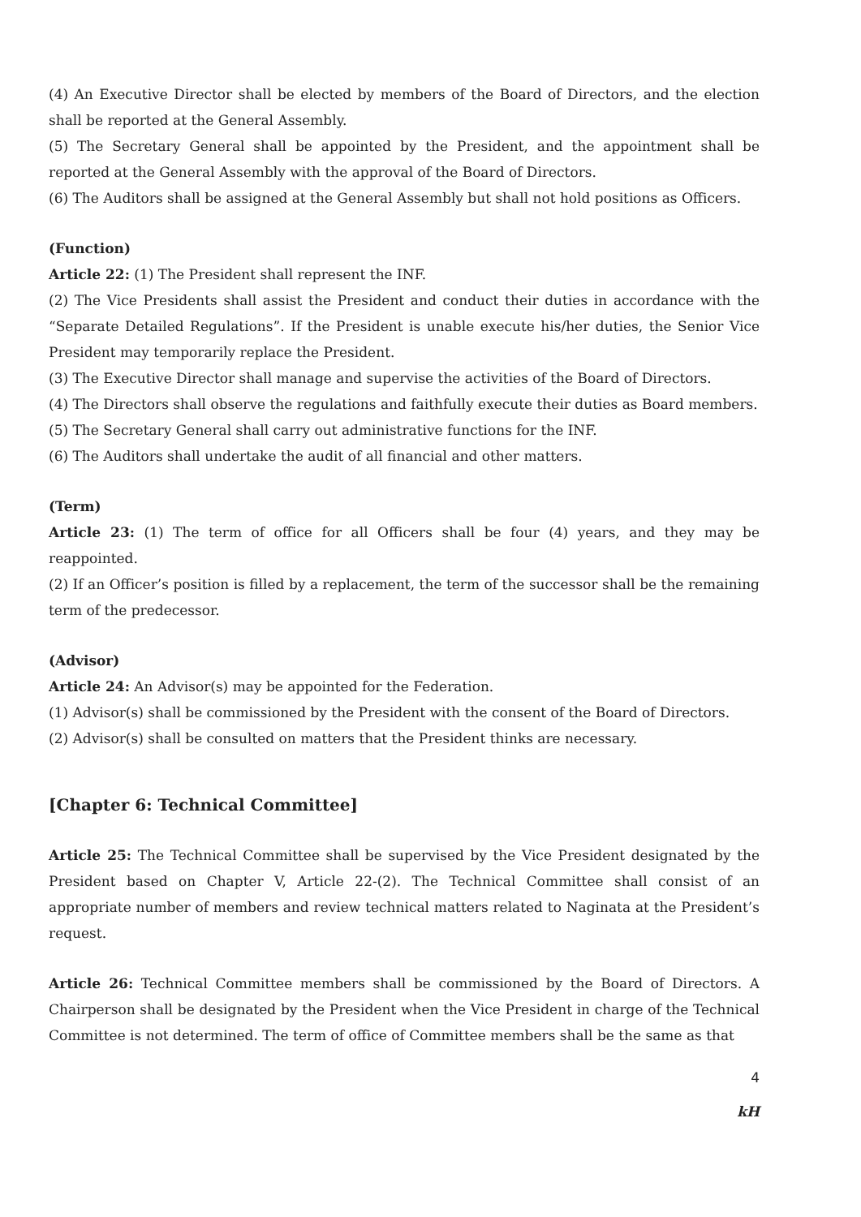(4) An Executive Director shall be elected by members of the Board of Directors, and the election shall be reported at the General Assembly.
(5) The Secretary General shall be appointed by the President, and the appointment shall be reported at the General Assembly with the approval of the Board of Directors.
(6) The Auditors shall be assigned at the General Assembly but shall not hold positions as Officers.
(Function)
Article 22: (1) The President shall represent the INF.
(2) The Vice Presidents shall assist the President and conduct their duties in accordance with the “Separate Detailed Regulations”. If the President is unable execute his/her duties, the Senior Vice President may temporarily replace the President.
(3) The Executive Director shall manage and supervise the activities of the Board of Directors.
(4) The Directors shall observe the regulations and faithfully execute their duties as Board members.
(5) The Secretary General shall carry out administrative functions for the INF.
(6) The Auditors shall undertake the audit of all financial and other matters.
(Term)
Article 23: (1) The term of office for all Officers shall be four (4) years, and they may be reappointed.
(2) If an Officer’s position is filled by a replacement, the term of the successor shall be the remaining term of the predecessor.
(Advisor)
Article 24: An Advisor(s) may be appointed for the Federation.
(1) Advisor(s) shall be commissioned by the President with the consent of the Board of Directors.
(2) Advisor(s) shall be consulted on matters that the President thinks are necessary.
[Chapter 6: Technical Committee]
Article 25: The Technical Committee shall be supervised by the Vice President designated by the President based on Chapter V, Article 22-(2). The Technical Committee shall consist of an appropriate number of members and review technical matters related to Naginata at the President’s request.
Article 26: Technical Committee members shall be commissioned by the Board of Directors. A Chairperson shall be designated by the President when the Vice President in charge of the Technical Committee is not determined. The term of office of Committee members shall be the same as that
4
kH